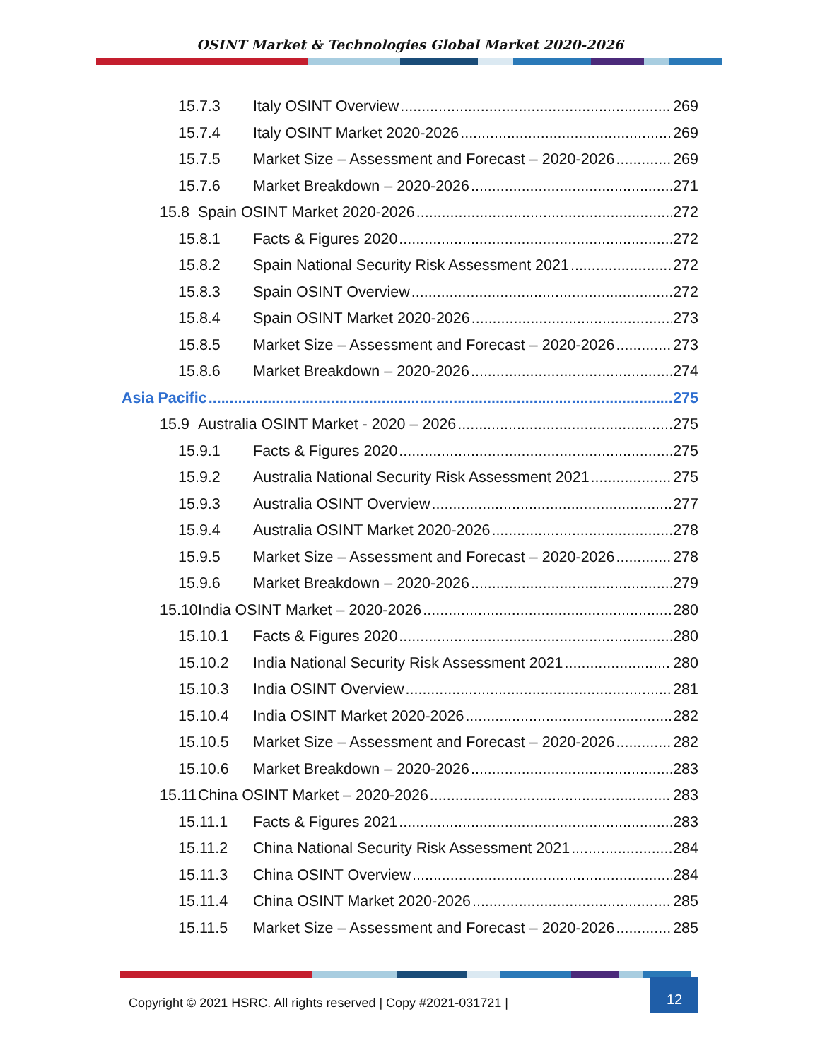OSINT Market & Technologies Global Market 2020-2026
15.7.3 Italy OSINT Overview 269
15.7.4 Italy OSINT Market 2020-2026 269
15.7.5 Market Size – Assessment and Forecast – 2020-2026 269
15.7.6 Market Breakdown – 2020-2026 271
15.8 Spain OSINT Market 2020-2026 272
15.8.1 Facts & Figures 2020 272
15.8.2 Spain National Security Risk Assessment 2021 272
15.8.3 Spain OSINT Overview 272
15.8.4 Spain OSINT Market 2020-2026 273
15.8.5 Market Size – Assessment and Forecast – 2020-2026 273
15.8.6 Market Breakdown – 2020-2026 274
Asia Pacific 275
15.9 Australia OSINT Market - 2020 – 2026 275
15.9.1 Facts & Figures 2020 275
15.9.2 Australia National Security Risk Assessment 2021 275
15.9.3 Australia OSINT Overview 277
15.9.4 Australia OSINT Market 2020-2026 278
15.9.5 Market Size – Assessment and Forecast – 2020-2026 278
15.9.6 Market Breakdown – 2020-2026 279
15.10 India OSINT Market – 2020-2026 280
15.10.1 Facts & Figures 2020 280
15.10.2 India National Security Risk Assessment 2021 280
15.10.3 India OSINT Overview 281
15.10.4 India OSINT Market 2020-2026 282
15.10.5 Market Size – Assessment and Forecast – 2020-2026 282
15.10.6 Market Breakdown – 2020-2026 283
15.11 China OSINT Market – 2020-2026 283
15.11.1 Facts & Figures 2021 283
15.11.2 China National Security Risk Assessment 2021 284
15.11.3 China OSINT Overview 284
15.11.4 China OSINT Market 2020-2026 285
15.11.5 Market Size – Assessment and Forecast – 2020-2026 285
Copyright © 2021 HSRC. All rights reserved | Copy #2021-031721 |
12